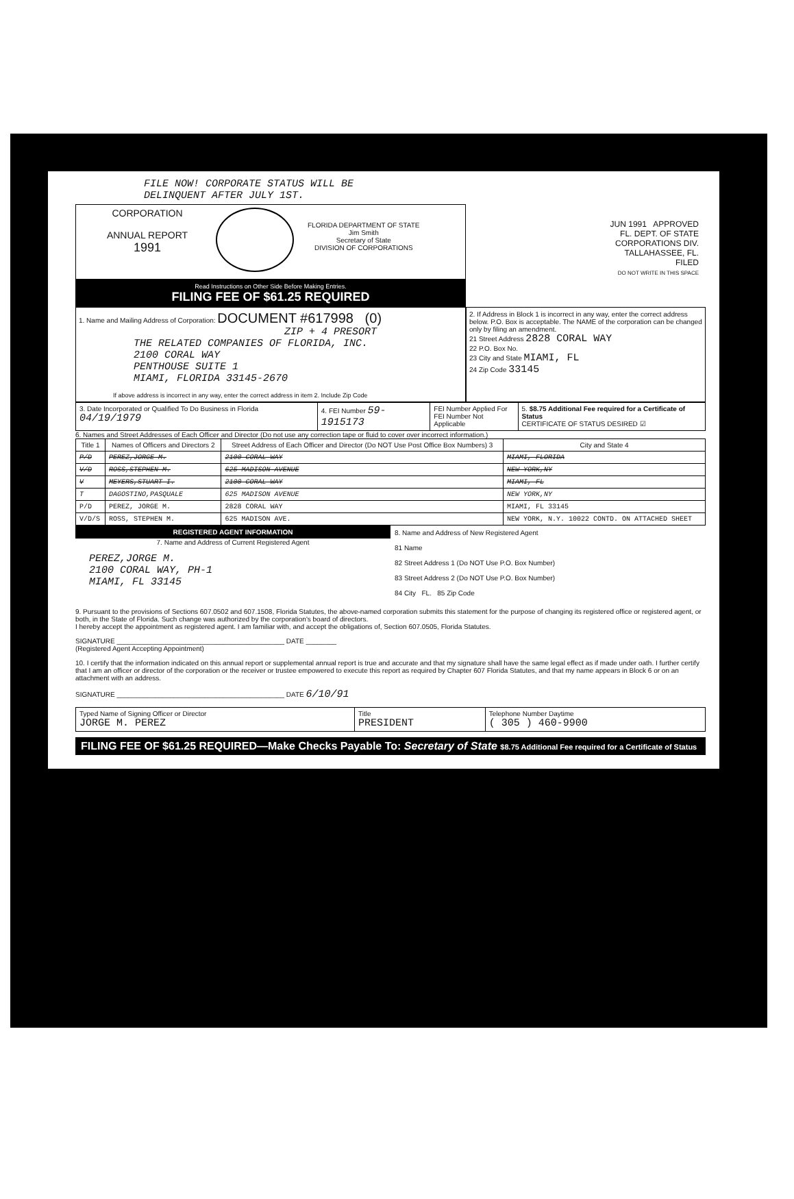FILE NOW! CORPORATE STATUS WILL BE
DELINQUENT AFTER JULY 1ST.
CORPORATION
ANNUAL REPORT
1991
FLORIDA DEPARTMENT OF STATE
Jim Smith
Secretary of State
DIVISION OF CORPORATIONS
Read Instructions on Other Side Before Making Entries.
FILING FEE OF $61.25 REQUIRED
JUN 1991 APPROVED
FL. DEPT. OF STATE
CORPORATIONS DIV.
TALLAHASSEE, FL.
FILED
DO NOT WRITE IN THIS SPACE
1. Name and Mailing Address of Corporation: DOCUMENT #617998 (0)
ZIP + 4 PRESORT
THE RELATED COMPANIES OF FLORIDA, INC.
2100 CORAL WAY
PENTHOUSE SUITE 1
MIAMI, FLORIDA 33145-2670
If above address is incorrect in any way, enter the correct address in item 2. Include Zip Code
2. If Address in Block 1 is incorrect in any way, enter the correct address below. P.O. Box is acceptable. The NAME of the corporation can be changed only by filing an amendment.
21 Street Address 2828 CORAL WAY
22 P.O. Box No.
23 City and State MIAMI, FL
24 Zip Code 33145
| 3. Date Incorporated or Qualified To Do Business in Florida 04/19/1979 | 4. FEI Number 59-1915173 | FEI Number Applied For FEI Number Not Applicable | 5. $8.75 Additional Fee required for a Certificate of Status CERTIFICATE OF STATUS DESIRED ☑ |
6. Names and Street Addresses of Each Officer and Director (Do not use any correction tape or fluid to cover over incorrect information.)
| Title 1 | Names of Officers and Directors 2 | Street Address of Each Officer and Director (Do NOT Use Post Office Box Numbers) 3 | City and State 4 |
| --- | --- | --- | --- |
| P/D | PEREZ,JORGE M. | 2100 CORAL WAY | MIAMI, FLORIDA |
| V/D | ROSS,STEPHEN M. | 625 MADISON AVENUE | NEW YORK,NY |
| V | MEYERS,STUART I. | 2100 CORAL WAY | MIAMI, FL |
| T | DAGOSTINO,PASQUALE | 625 MADISON AVENUE | NEW YORK,NY |
| P/D | PEREZ, JORGE M. | 2828 CORAL WAY | MIAMI, FL 33145 |
| V/D/S | ROSS, STEPHEN M. | 625 MADISON AVE. | NEW YORK, N.Y. 10022 CONTD. ON ATTACHED SHEET |
REGISTERED AGENT INFORMATION
7. Name and Address of Current Registered Agent
PEREZ,JORGE M.
2100 CORAL WAY, PH-1
MIAMI, FL 33145
8. Name and Address of New Registered Agent
81 Name
82 Street Address 1 (Do NOT Use P.O. Box Number)
83 Street Address 2 (Do NOT Use P.O. Box Number)
84 City FL. 85 Zip Code
9. Pursuant to the provisions of Sections 607.0502 and 607.1508, Florida Statutes, the above-named corporation submits this statement for the purpose of changing its registered office or registered agent, or both, in the State of Florida. Such change was authorized by the corporation's board of directors.
I hereby accept the appointment as registered agent. I am familiar with, and accept the obligations of, Section 607.0505, Florida Statutes.
SIGNATURE ____________________________________________ DATE ________
(Registered Agent Accepting Appointment)
10. I certify that the information indicated on this annual report or supplemental annual report is true and accurate and that my signature shall have the same legal effect as if made under oath. I further certify that I am an officer or director of the corporation or the receiver or trustee empowered to execute this report as required by Chapter 607 Florida Statutes, and that my name appears in Block 6 or on an attachment with an address.
SIGNATURE ____________________________________________ DATE 6/10/91
| Typed Name of Signing Officer or Director JORGE M. PEREZ | Title PRESIDENT | Telephone Number Daytime ( 305 ) 460-9900 |
FILING FEE OF $61.25 REQUIRED—Make Checks Payable To: Secretary of State $8.75 Additional Fee required for a Certificate of Status